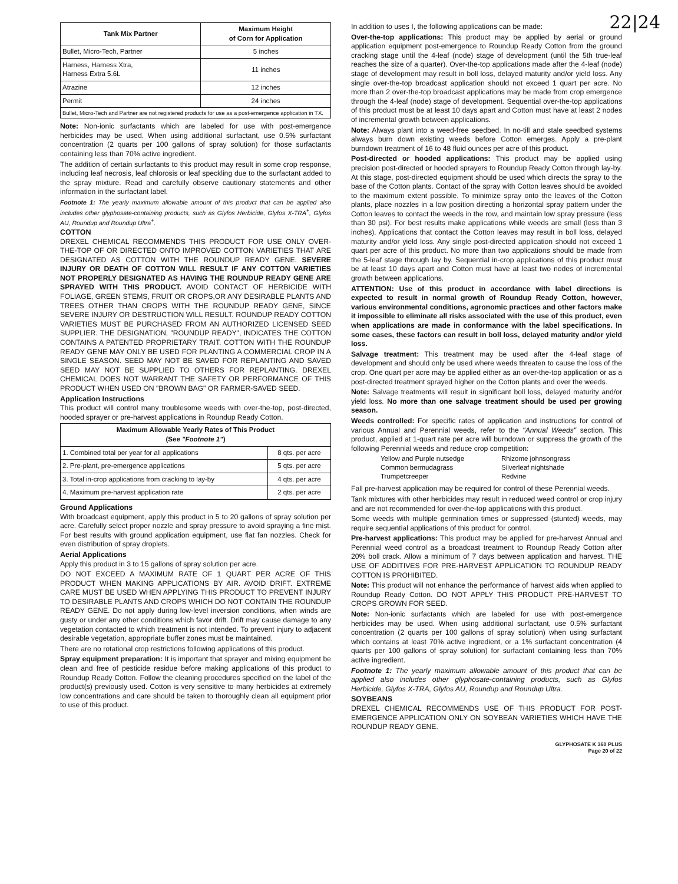22|24
| Tank Mix Partner | Maximum Height of Corn for Application |
| --- | --- |
| Bullet, Micro-Tech, Partner | 5 inches |
| Harness, Harness Xtra, Harness Extra 5.6L | 11 inches |
| Atrazine | 12 inches |
| Permit | 24 inches |
| Bullet, Micro-Tech and Partner are not registered products for use as a post-emergence application in TX. | |
Note: Non-ionic surfactants which are labeled for use with post-emergence herbicides may be used. When using additional surfactant, use 0.5% surfactant concentration (2 quarts per 100 gallons of spray solution) for those surfactants containing less than 70% active ingredient.
The addition of certain surfactants to this product may result in some crop response, including leaf necrosis, leaf chlorosis or leaf speckling due to the surfactant added to the spray mixture. Read and carefully observe cautionary statements and other information in the surfactant label.
Footnote 1: The yearly maximum allowable amount of this product that can be applied also includes other glyphosate-containing products, such as Glyfos Herbicide, Glyfos X-TRA<sup>+</sup>, Glyfos AU, Roundup and Roundup Ultra<sup>+</sup>.
COTTON
DREXEL CHEMICAL RECOMMENDS THIS PRODUCT FOR USE ONLY OVER-THE-TOP OF OR DIRECTED ONTO IMPROVED COTTON VARIETIES THAT ARE DESIGNATED AS COTTON WITH THE ROUNDUP READY GENE. SEVERE INJURY OR DEATH OF COTTON WILL RESULT IF ANY COTTON VARIETIES NOT PROPERLY DESIGNATED AS HAVING THE ROUNDUP READY GENE ARE SPRAYED WITH THIS PRODUCT. AVOID CONTACT OF HERBICIDE WITH FOLIAGE, GREEN STEMS, FRUIT OR CROPS,OR ANY DESIRABLE PLANTS AND TREES OTHER THAN CROPS WITH THE ROUNDUP READY GENE, SINCE SEVERE INJURY OR DESTRUCTION WILL RESULT. ROUNDUP READY COTTON VARIETIES MUST BE PURCHASED FROM AN AUTHORIZED LICENSED SEED SUPPLIER. THE DESIGNATION, "ROUNDUP READY", INDICATES THE COTTON CONTAINS A PATENTED PROPRIETARY TRAIT. COTTON WITH THE ROUNDUP READY GENE MAY ONLY BE USED FOR PLANTING A COMMERCIAL CROP IN A SINGLE SEASON. SEED MAY NOT BE SAVED FOR REPLANTING AND SAVED SEED MAY NOT BE SUPPLIED TO OTHERS FOR REPLANTING. DREXEL CHEMICAL DOES NOT WARRANT THE SAFETY OR PERFORMANCE OF THIS PRODUCT WHEN USED ON "BROWN BAG" OR FARMER-SAVED SEED.
Application Instructions
This product will control many troublesome weeds with over-the-top, post-directed, hooded sprayer or pre-harvest applications in Roundup Ready Cotton.
| Maximum Allowable Yearly Rates of This Product (See "Footnote 1" ) | |
| --- | --- |
| 1. Combined total per year for all applications | 8 qts. per acre |
| 2. Pre-plant, pre-emergence applications | 5 qts. per acre |
| 3. Total in-crop applications from cracking to lay-by | 4 qts. per acre |
| 4. Maximum pre-harvest application rate | 2 qts. per acre |
Ground Applications
With broadcast equipment, apply this product in 5 to 20 gallons of spray solution per acre. Carefully select proper nozzle and spray pressure to avoid spraying a fine mist. For best results with ground application equipment, use flat fan nozzles. Check for even distribution of spray droplets.
Aerial Applications
Apply this product in 3 to 15 gallons of spray solution per acre.
DO NOT EXCEED A MAXIMUM RATE OF 1 QUART PER ACRE OF THIS PRODUCT WHEN MAKING APPLICATIONS BY AIR. AVOID DRIFT. EXTREME CARE MUST BE USED WHEN APPLYING THIS PRODUCT TO PREVENT INJURY TO DESIRABLE PLANTS AND CROPS WHICH DO NOT CONTAIN THE ROUNDUP READY GENE. Do not apply during low-level inversion conditions, when winds are gusty or under any other conditions which favor drift. Drift may cause damage to any vegetation contacted to which treatment is not intended. To prevent injury to adjacent desirable vegetation, appropriate buffer zones must be maintained.
There are no rotational crop restrictions following applications of this product.
Spray equipment preparation: It is important that sprayer and mixing equipment be clean and free of pesticide residue before making applications of this product to Roundup Ready Cotton. Follow the cleaning procedures specified on the label of the product(s) previously used. Cotton is very sensitive to many herbicides at extremely low concentrations and care should be taken to thoroughly clean all equipment prior to use of this product.
In addition to uses I, the following applications can be made:
Over-the-top applications: This product may be applied by aerial or ground application equipment post-emergence to Roundup Ready Cotton from the ground cracking stage until the 4-leaf (node) stage of development (until the 5th true-leaf reaches the size of a quarter). Over-the-top applications made after the 4-leaf (node) stage of development may result in boll loss, delayed maturity and/or yield loss. Any single over-the-top broadcast application should not exceed 1 quart per acre. No more than 2 over-the-top broadcast applications may be made from crop emergence through the 4-leaf (node) stage of development. Sequential over-the-top applications of this product must be at least 10 days apart and Cotton must have at least 2 nodes of incremental growth between applications.
Note: Always plant into a weed-free seedbed. In no-till and stale seedbed systems always burn down existing weeds before Cotton emerges. Apply a pre-plant burndown treatment of 16 to 48 fluid ounces per acre of this product.
Post-directed or hooded applications: This product may be applied using precision post-directed or hooded sprayers to Roundup Ready Cotton through lay-by. At this stage, post-directed equipment should be used which directs the spray to the base of the Cotton plants. Contact of the spray with Cotton leaves should be avoided to the maximum extent possible. To minimize spray onto the leaves of the Cotton plants, place nozzles in a low position directing a horizontal spray pattern under the Cotton leaves to contact the weeds in the row, and maintain low spray pressure (less than 30 psi). For best results make applications while weeds are small (less than 3 inches). Applications that contact the Cotton leaves may result in boll loss, delayed maturity and/or yield loss. Any single post-directed application should not exceed 1 quart per acre of this product. No more than two applications should be made from the 5-leaf stage through lay by. Sequential in-crop applications of this product must be at least 10 days apart and Cotton must have at least two nodes of incremental growth between applications.
ATTENTION: Use of this product in accordance with label directions is expected to result in normal growth of Roundup Ready Cotton, however, various environmental conditions, agronomic practices and other factors make it impossible to eliminate all risks associated with the use of this product, even when applications are made in conformance with the label specifications. In some cases, these factors can result in boll loss, delayed maturity and/or yield loss.
Salvage treatment: This treatment may be used after the 4-leaf stage of development and should only be used where weeds threaten to cause the loss of the crop. One quart per acre may be applied either as an over-the-top application or as a post-directed treatment sprayed higher on the Cotton plants and over the weeds.
Note: Salvage treatments will result in significant boll loss, delayed maturity and/or yield loss. No more than one salvage treatment should be used per growing season.
Weeds controlled: For specific rates of application and instructions for control of various Annual and Perennial weeds, refer to the "Annual Weeds" section. This product, applied at 1-quart rate per acre will burndown or suppress the growth of the following Perennial weeds and reduce crop competition:
Yellow and Purple nutsedge
Common bermudagrass
Trumpetcreeper
Rhizome johnsongrass
Silverleaf nightshade
Redvine
Fall pre-harvest application may be required for control of these Perennial weeds.
Tank mixtures with other herbicides may result in reduced weed control or crop injury and are not recommended for over-the-top applications with this product.
Some weeds with multiple germination times or suppressed (stunted) weeds, may require sequential applications of this product for control.
Pre-harvest applications: This product may be applied for pre-harvest Annual and Perennial weed control as a broadcast treatment to Roundup Ready Cotton after 20% boll crack. Allow a minimum of 7 days between application and harvest. THE USE OF ADDITIVES FOR PRE-HARVEST APPLICATION TO ROUNDUP READY COTTON IS PROHIBITED.
Note: This product will not enhance the performance of harvest aids when applied to Roundup Ready Cotton. DO NOT APPLY THIS PRODUCT PRE-HARVEST TO CROPS GROWN FOR SEED.
Note: Non-ionic surfactants which are labeled for use with post-emergence herbicides may be used. When using additional surfactant, use 0.5% surfactant concentration (2 quarts per 100 gallons of spray solution) when using surfactant which contains at least 70% active ingredient, or a 1% surfactant concentration (4 quarts per 100 gallons of spray solution) for surfactant containing less than 70% active ingredient.
Footnote 1: The yearly maximum allowable amount of this product that can be applied also includes other glyphosate-containing products, such as Glyfos Herbicide, Glyfos X-TRA, Glyfos AU, Roundup and Roundup Ultra.
SOYBEANS
DREXEL CHEMICAL RECOMMENDS USE OF THIS PRODUCT FOR POST-EMERGENCE APPLICATION ONLY ON SOYBEAN VARIETIES WHICH HAVE THE ROUNDUP READY GENE.
GLYPHOSATE K 360 PLUS
Page 20 of 22